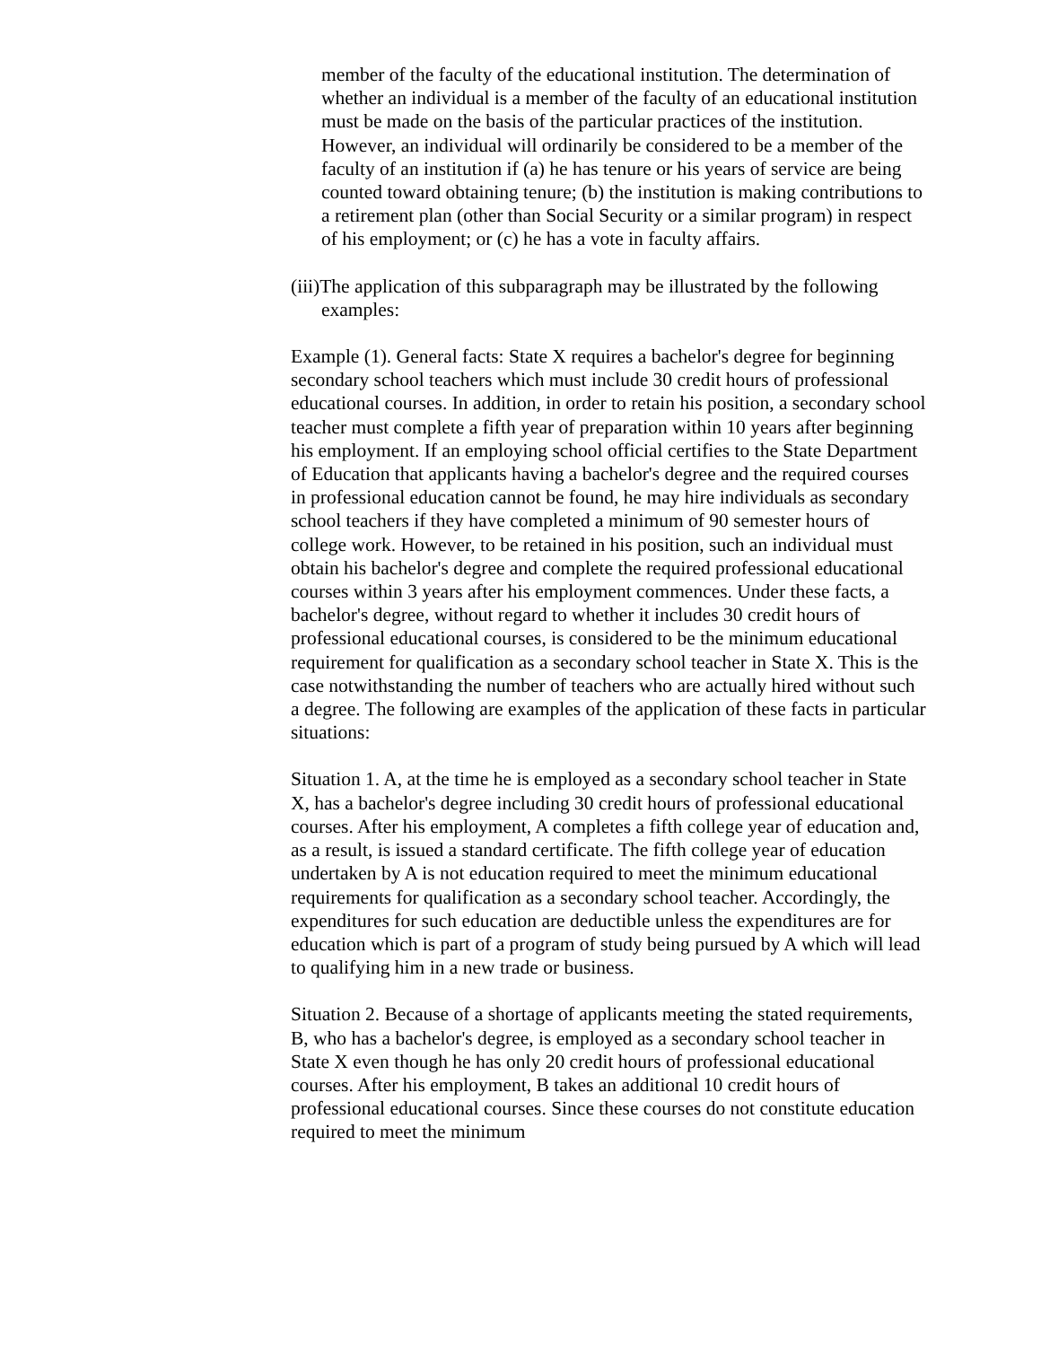member of the faculty of the educational institution. The determination of whether an individual is a member of the faculty of an educational institution must be made on the basis of the particular practices of the institution. However, an individual will ordinarily be considered to be a member of the faculty of an institution if (a) he has tenure or his years of service are being counted toward obtaining tenure; (b) the institution is making contributions to a retirement plan (other than Social Security or a similar program) in respect of his employment; or (c) he has a vote in faculty affairs.
(iii)The application of this subparagraph may be illustrated by the following examples:
Example (1). General facts: State X requires a bachelor's degree for beginning secondary school teachers which must include 30 credit hours of professional educational courses. In addition, in order to retain his position, a secondary school teacher must complete a fifth year of preparation within 10 years after beginning his employment. If an employing school official certifies to the State Department of Education that applicants having a bachelor's degree and the required courses in professional education cannot be found, he may hire individuals as secondary school teachers if they have completed a minimum of 90 semester hours of college work. However, to be retained in his position, such an individual must obtain his bachelor's degree and complete the required professional educational courses within 3 years after his employment commences. Under these facts, a bachelor's degree, without regard to whether it includes 30 credit hours of professional educational courses, is considered to be the minimum educational requirement for qualification as a secondary school teacher in State X. This is the case notwithstanding the number of teachers who are actually hired without such a degree. The following are examples of the application of these facts in particular situations:
Situation 1. A, at the time he is employed as a secondary school teacher in State X, has a bachelor's degree including 30 credit hours of professional educational courses. After his employment, A completes a fifth college year of education and, as a result, is issued a standard certificate. The fifth college year of education undertaken by A is not education required to meet the minimum educational requirements for qualification as a secondary school teacher. Accordingly, the expenditures for such education are deductible unless the expenditures are for education which is part of a program of study being pursued by A which will lead to qualifying him in a new trade or business.
Situation 2. Because of a shortage of applicants meeting the stated requirements, B, who has a bachelor's degree, is employed as a secondary school teacher in State X even though he has only 20 credit hours of professional educational courses. After his employment, B takes an additional 10 credit hours of professional educational courses. Since these courses do not constitute education required to meet the minimum